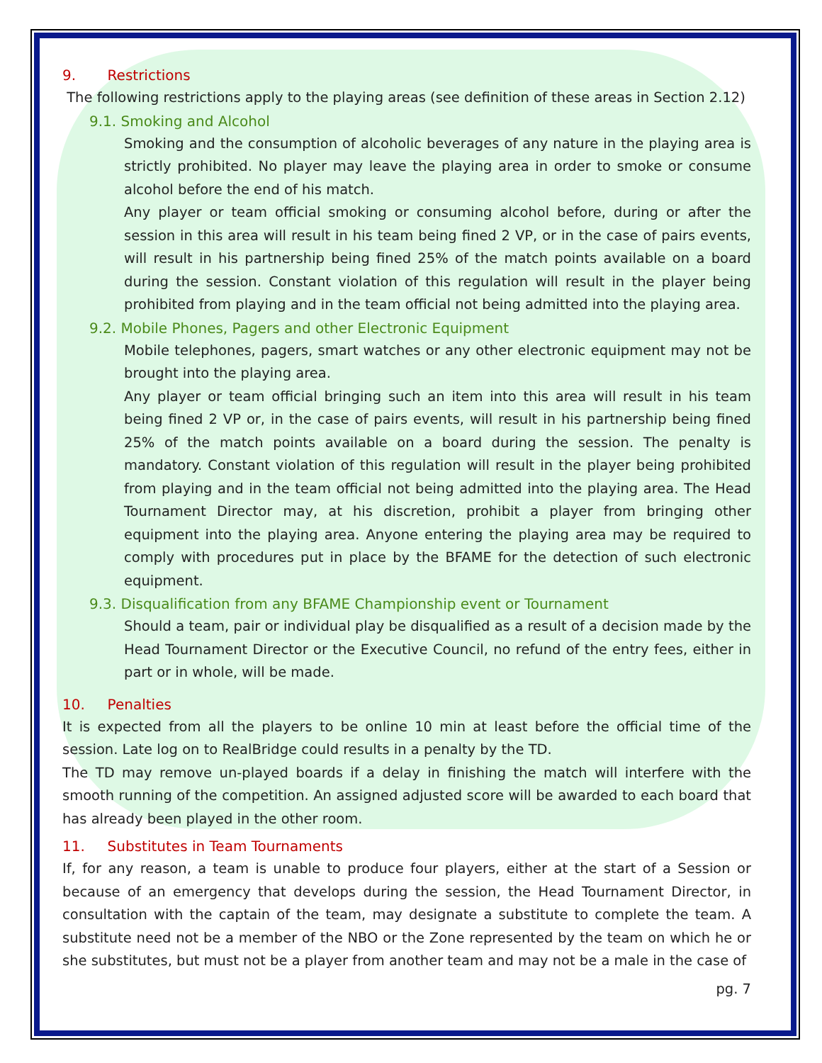9. Restrictions
The following restrictions apply to the playing areas (see definition of these areas in Section 2.12)
9.1. Smoking and Alcohol
Smoking and the consumption of alcoholic beverages of any nature in the playing area is strictly prohibited. No player may leave the playing area in order to smoke or consume alcohol before the end of his match.
Any player or team official smoking or consuming alcohol before, during or after the session in this area will result in his team being fined 2 VP, or in the case of pairs events, will result in his partnership being fined 25% of the match points available on a board during the session. Constant violation of this regulation will result in the player being prohibited from playing and in the team official not being admitted into the playing area.
9.2. Mobile Phones, Pagers and other Electronic Equipment
Mobile telephones, pagers, smart watches or any other electronic equipment may not be brought into the playing area.
Any player or team official bringing such an item into this area will result in his team being fined 2 VP or, in the case of pairs events, will result in his partnership being fined 25% of the match points available on a board during the session. The penalty is mandatory. Constant violation of this regulation will result in the player being prohibited from playing and in the team official not being admitted into the playing area. The Head Tournament Director may, at his discretion, prohibit a player from bringing other equipment into the playing area. Anyone entering the playing area may be required to comply with procedures put in place by the BFAME for the detection of such electronic equipment.
9.3. Disqualification from any BFAME Championship event or Tournament
Should a team, pair or individual play be disqualified as a result of a decision made by the Head Tournament Director or the Executive Council, no refund of the entry fees, either in part or in whole, will be made.
10. Penalties
It is expected from all the players to be online 10 min at least before the official time of the session. Late log on to RealBridge could results in a penalty by the TD.
The TD may remove un-played boards if a delay in finishing the match will interfere with the smooth running of the competition. An assigned adjusted score will be awarded to each board that has already been played in the other room.
11. Substitutes in Team Tournaments
If, for any reason, a team is unable to produce four players, either at the start of a Session or because of an emergency that develops during the session, the Head Tournament Director, in consultation with the captain of the team, may designate a substitute to complete the team. A substitute need not be a member of the NBO or the Zone represented by the team on which he or she substitutes, but must not be a player from another team and may not be a male in the case of
pg. 7